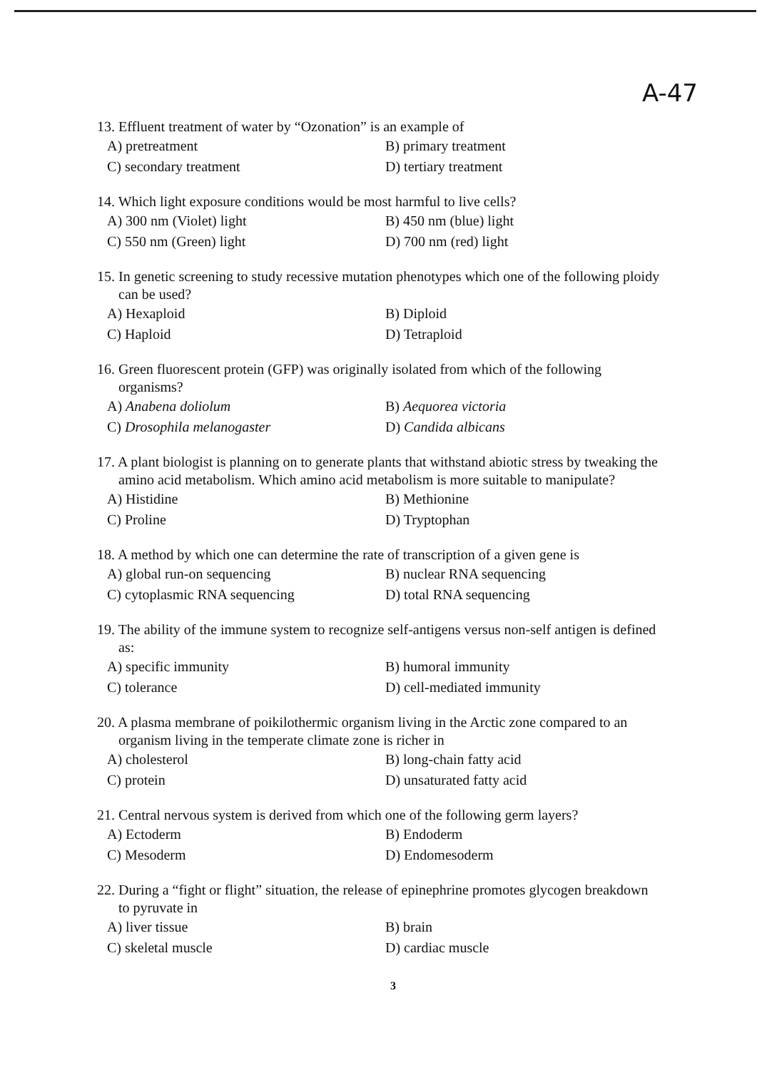A-47
13. Effluent treatment of water by “Ozonation” is an example of
A) pretreatment B) primary treatment C) secondary treatment D) tertiary treatment
14. Which light exposure conditions would be most harmful to live cells?
A) 300 nm (Violet) light B) 450 nm (blue) light C) 550 nm (Green) light D) 700 nm (red) light
15. In genetic screening to study recessive mutation phenotypes which one of the following ploidy
can be used?
A) Hexaploid B) Diploid C) Haploid D) Tetraploid
16. Green fluorescent protein (GFP) was originally isolated from which of the following
organisms?
A) Anabena doliolum B) Aequorea victoria C) Drosophila melanogaster D) Candida albicans
17. A plant biologist is planning on to generate plants that withstand abiotic stress by tweaking the
amino acid metabolism. Which amino acid metabolism is more suitable to manipulate?
A) Histidine B) Methionine C) Proline D) Tryptophan
18. A method by which one can determine the rate of transcription of a given gene is
A) global run-on sequencing B) nuclear RNA sequencing C) cytoplasmic RNA sequencing D) total RNA sequencing
19. The ability of the immune system to recognize self-antigens versus non-self antigen is defined
as:
A) specific immunity B) humoral immunity C) tolerance D) cell-mediated immunity
20. A plasma membrane of poikilothermic organism living in the Arctic zone compared to an
organism living in the temperate climate zone is richer in
A) cholesterol B) long-chain fatty acid C) protein D) unsaturated fatty acid
21. Central nervous system is derived from which one of the following germ layers?
A) Ectoderm B) Endoderm C) Mesoderm D) Endomesoderm
22. During a “fight or flight” situation, the release of epinephrine promotes glycogen breakdown
to pyruvate in
A) liver tissue B) brain C) skeletal muscle D) cardiac muscle
3